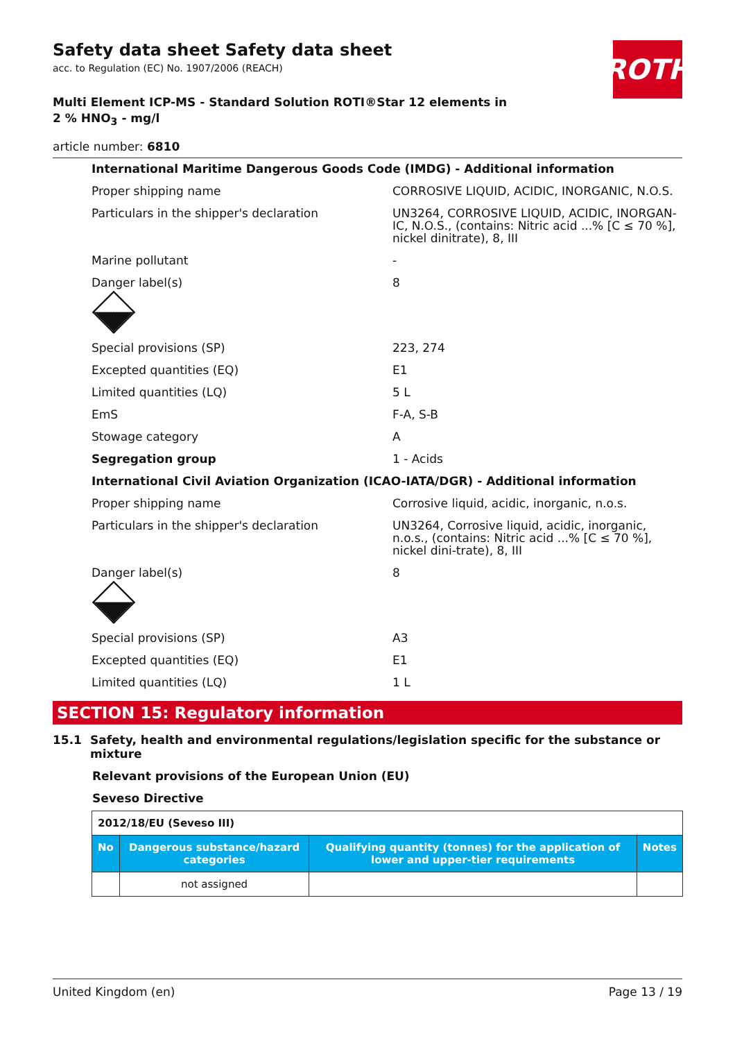ROTH
Safety data sheet Safety data sheet
acc. to Regulation (EC) No. 1907/2006 (REACH)
Multi Element ICP-MS - Standard Solution ROTI®Star 12 elements in 2 % HNO<sub>3</sub> - mg/l
article number: 6810
| International Maritime Dangerous Goods Code (IMDG) - Additional information | |
| Proper shipping name | CORROSIVE LIQUID, ACIDIC, INORGANIC, N.O.S. |
| Particulars in the shipper's declaration | UN3264, CORROSIVE LIQUID, ACIDIC, INORGAN-IC, N.O.S., (contains: Nitric acid ...% [C ≤ 70 %], nickel dinitrate), 8, III |
| Marine pollutant | - |
| Danger label(s) | 8 |
| Special provisions (SP) | 223, 274 |
| Excepted quantities (EQ) | E1 |
| Limited quantities (LQ) | 5 L |
| EmS | F-A, S-B |
| Stowage category | A |
| Segregation group | 1 - Acids |
| International Civil Aviation Organization (ICAO-IATA/DGR) - Additional information | |
| Proper shipping name | Corrosive liquid, acidic, inorganic, n.o.s. |
| Particulars in the shipper's declaration | UN3264, Corrosive liquid, acidic, inorganic, n.o.s., (contains: Nitric acid ...% [C ≤ 70 %], nickel dini-trate), 8, III |
| Danger label(s) | 8 |
| Special provisions (SP) | A3 |
| Excepted quantities (EQ) | E1 |
| Limited quantities (LQ) | 1 L |
SECTION 15: Regulatory information
15.1 Safety, health and environmental regulations/legislation specific for the substance or mixture
Relevant provisions of the European Union (EU)
Seveso Directive
| 2012/18/EU (Seveso III) | | | |
| No | Dangerous substance/hazard categories | Qualifying quantity (tonnes) for the application of lower and upper-tier requirements | Notes |
| | not assigned | | |
United Kingdom (en) Page 13 / 19